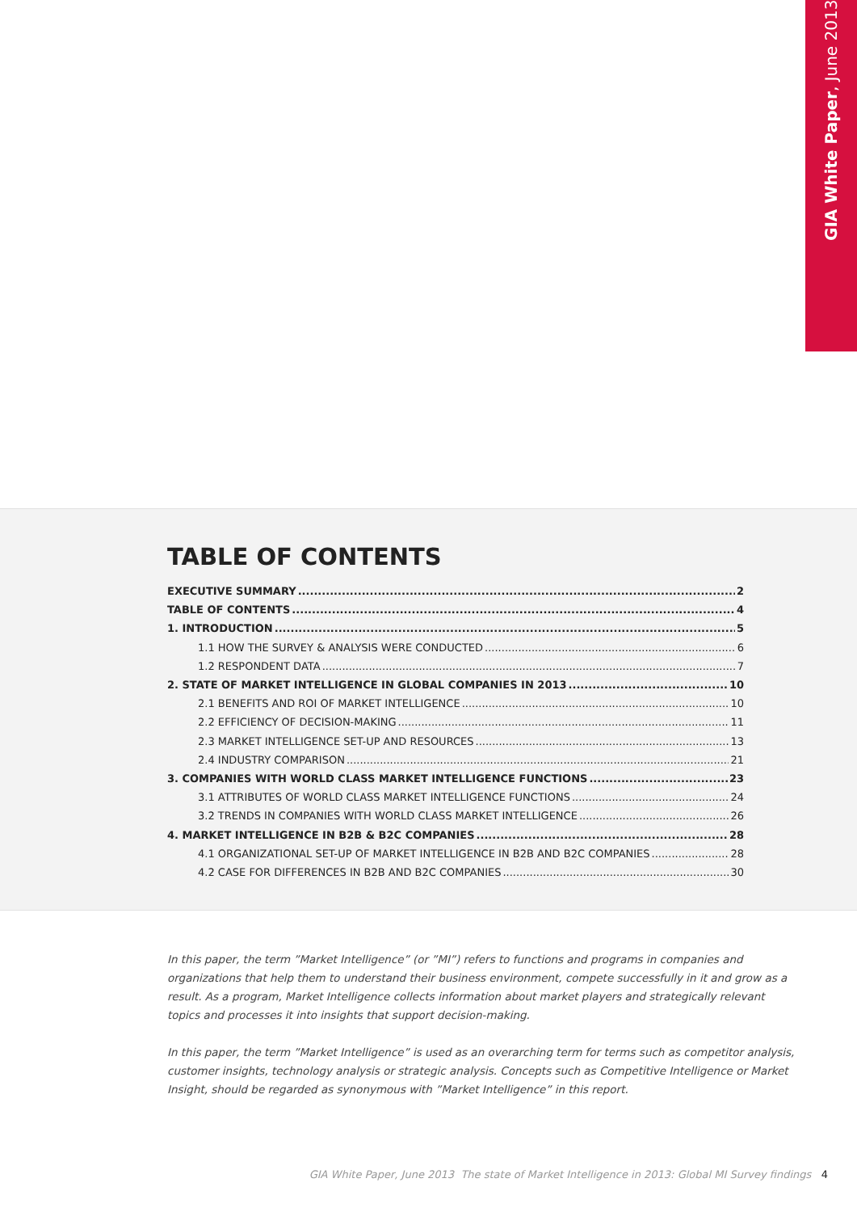GIA White Paper, June 2013
TABLE OF CONTENTS
EXECUTIVE SUMMARY 2
TABLE OF CONTENTS 4
1. INTRODUCTION 5
1.1 HOW THE SURVEY & ANALYSIS WERE CONDUCTED 6
1.2 RESPONDENT DATA 7
2. STATE OF MARKET INTELLIGENCE IN GLOBAL COMPANIES IN 2013 10
2.1 BENEFITS AND ROI OF MARKET INTELLIGENCE 10
2.2 EFFICIENCY OF DECISION-MAKING 11
2.3 MARKET INTELLIGENCE SET-UP AND RESOURCES 13
2.4 INDUSTRY COMPARISON 21
3. COMPANIES WITH WORLD CLASS MARKET INTELLIGENCE FUNCTIONS 23
3.1 ATTRIBUTES OF WORLD CLASS MARKET INTELLIGENCE FUNCTIONS 24
3.2 TRENDS IN COMPANIES WITH WORLD CLASS MARKET INTELLIGENCE 26
4. MARKET INTELLIGENCE IN B2B & B2C COMPANIES 28
4.1 ORGANIZATIONAL SET-UP OF MARKET INTELLIGENCE IN B2B AND B2C COMPANIES 28
4.2 CASE FOR DIFFERENCES IN B2B AND B2C COMPANIES 30
In this paper, the term ”Market Intelligence” (or ”MI”) refers to functions and programs in companies and organizations that help them to understand their business environment, compete successfully in it and grow as a result. As a program, Market Intelligence collects information about market players and strategically relevant topics and processes it into insights that support decision-making.
In this paper, the term ”Market Intelligence” is used as an overarching term for terms such as competitor analysis, customer insights, technology analysis or strategic analysis. Concepts such as Competitive Intelligence or Market Insight, should be regarded as synonymous with ”Market Intelligence” in this report.
GIA White Paper, June 2013 The state of Market Intelligence in 2013: Global MI Survey findings 4